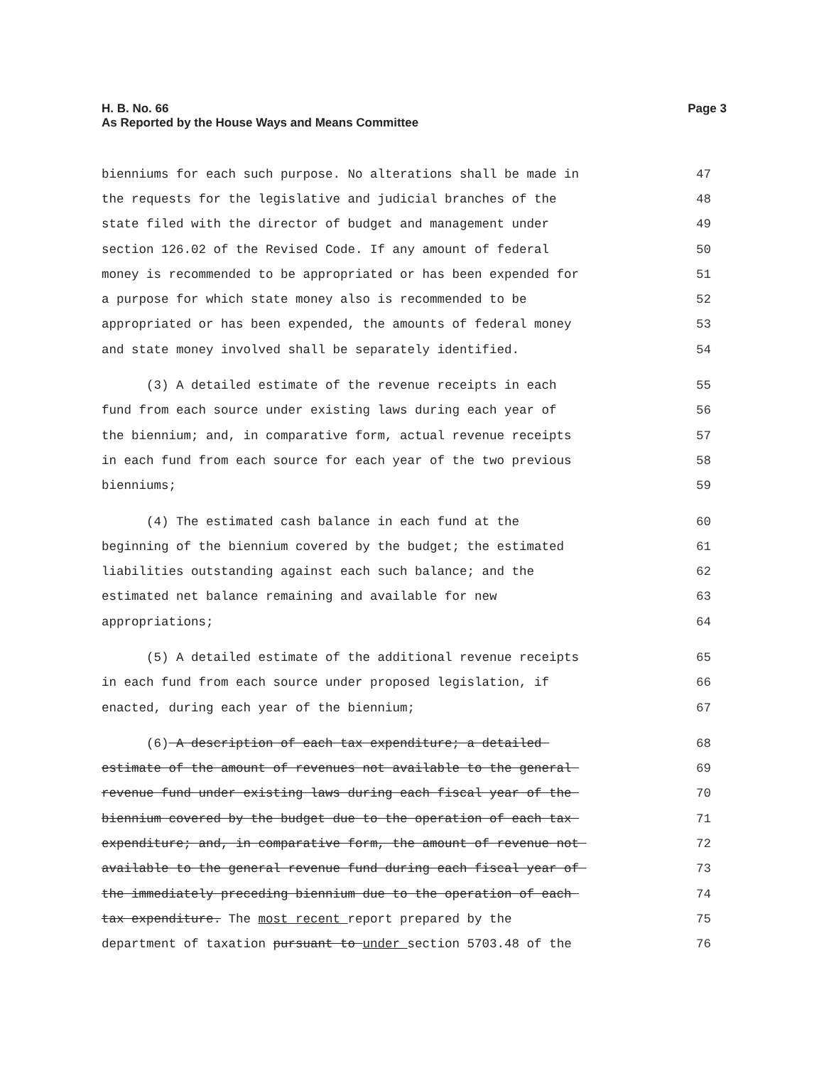H. B. No. 66
As Reported by the House Ways and Means Committee
Page 3
bienniums for each such purpose. No alterations shall be made in
47
the requests for the legislative and judicial branches of the
48
state filed with the director of budget and management under
49
section 126.02 of the Revised Code. If any amount of federal
50
money is recommended to be appropriated or has been expended for
51
a purpose for which state money also is recommended to be
52
appropriated or has been expended, the amounts of federal money
53
and state money involved shall be separately identified.
54
(3) A detailed estimate of the revenue receipts in each
55
fund from each source under existing laws during each year of
56
the biennium; and, in comparative form, actual revenue receipts
57
in each fund from each source for each year of the two previous
58
bienniums;
59
(4) The estimated cash balance in each fund at the
60
beginning of the biennium covered by the budget; the estimated
61
liabilities outstanding against each such balance; and the
62
estimated net balance remaining and available for new
63
appropriations;
64
(5) A detailed estimate of the additional revenue receipts
65
in each fund from each source under proposed legislation, if
66
enacted, during each year of the biennium;
67
(6) A description of each tax expenditure; a detailed
68
estimate of the amount of revenues not available to the general
69
revenue fund under existing laws during each fiscal year of the
70
biennium covered by the budget due to the operation of each tax
71
expenditure; and, in comparative form, the amount of revenue not
72
available to the general revenue fund during each fiscal year of
73
the immediately preceding biennium due to the operation of each
74
tax expenditure. The most recent report prepared by the
75
department of taxation pursuant to under section 5703.48 of the
76